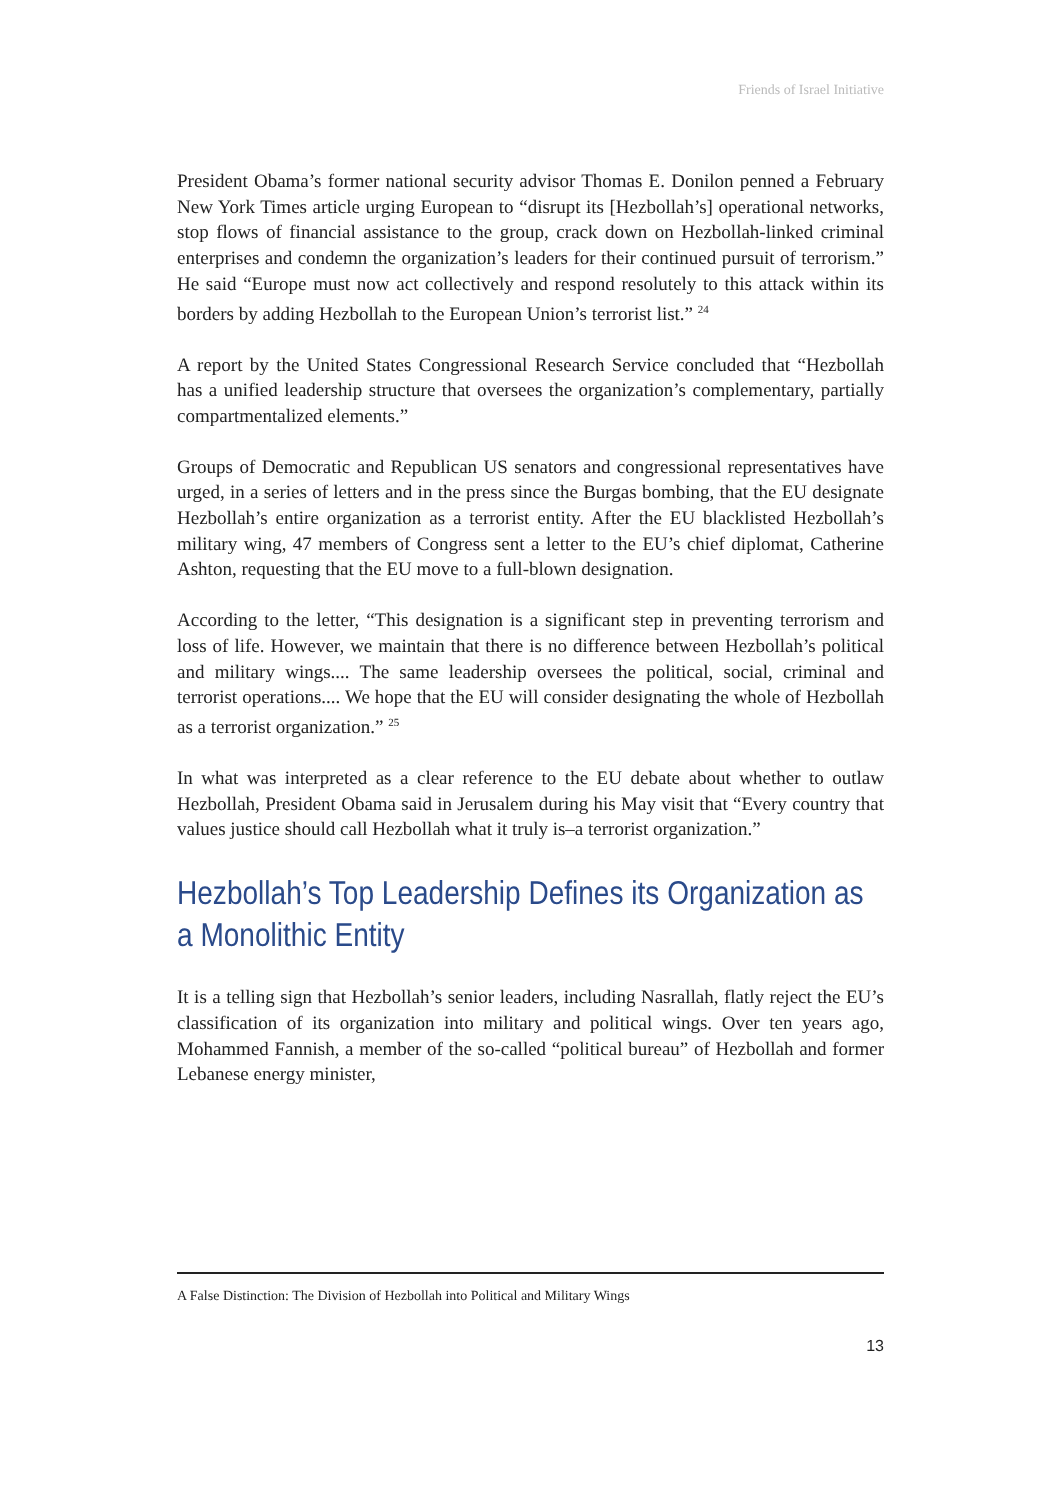Friends of Israel Initiative
President Obama’s former national security advisor Thomas E. Donilon penned a February New York Times article urging European to “disrupt its [Hezbollah’s] operational networks, stop flows of financial assistance to the group, crack down on Hezbollah-linked criminal enterprises and condemn the organization’s leaders for their continued pursuit of terrorism.” He said “Europe must now act collectively and respond resolutely to this attack within its borders by adding Hezbollah to the European Union’s terrorist list.” <sup>24</sup>
A report by the United States Congressional Research Service concluded that “Hezbollah has a unified leadership structure that oversees the organization’s complementary, partially compartmentalized elements.”
Groups of Democratic and Republican US senators and congressional representatives have urged, in a series of letters and in the press since the Burgas bombing, that the EU designate Hezbollah’s entire organization as a terrorist entity. After the EU blacklisted Hezbollah’s military wing, 47 members of Congress sent a letter to the EU’s chief diplomat, Catherine Ashton, requesting that the EU move to a full-blown designation.
According to the letter, “This designation is a significant step in preventing terrorism and loss of life. However, we maintain that there is no difference between Hezbollah’s political and military wings.... The same leadership oversees the political, social, criminal and terrorist operations.... We hope that the EU will consider designating the whole of Hezbollah as a terrorist organization.” <sup>25</sup>
In what was interpreted as a clear reference to the EU debate about whether to outlaw Hezbollah, President Obama said in Jerusalem during his May visit that “Every country that values justice should call Hezbollah what it truly is–a terrorist organization.”
Hezbollah’s Top Leadership Defines its Organization as a Monolithic Entity
It is a telling sign that Hezbollah’s senior leaders, including Nasrallah, flatly reject the EU’s classification of its organization into military and political wings. Over ten years ago, Mohammed Fannish, a member of the so-called “political bureau” of Hezbollah and former Lebanese energy minister,
A False Distinction: The Division of Hezbollah into Political and Military Wings
13